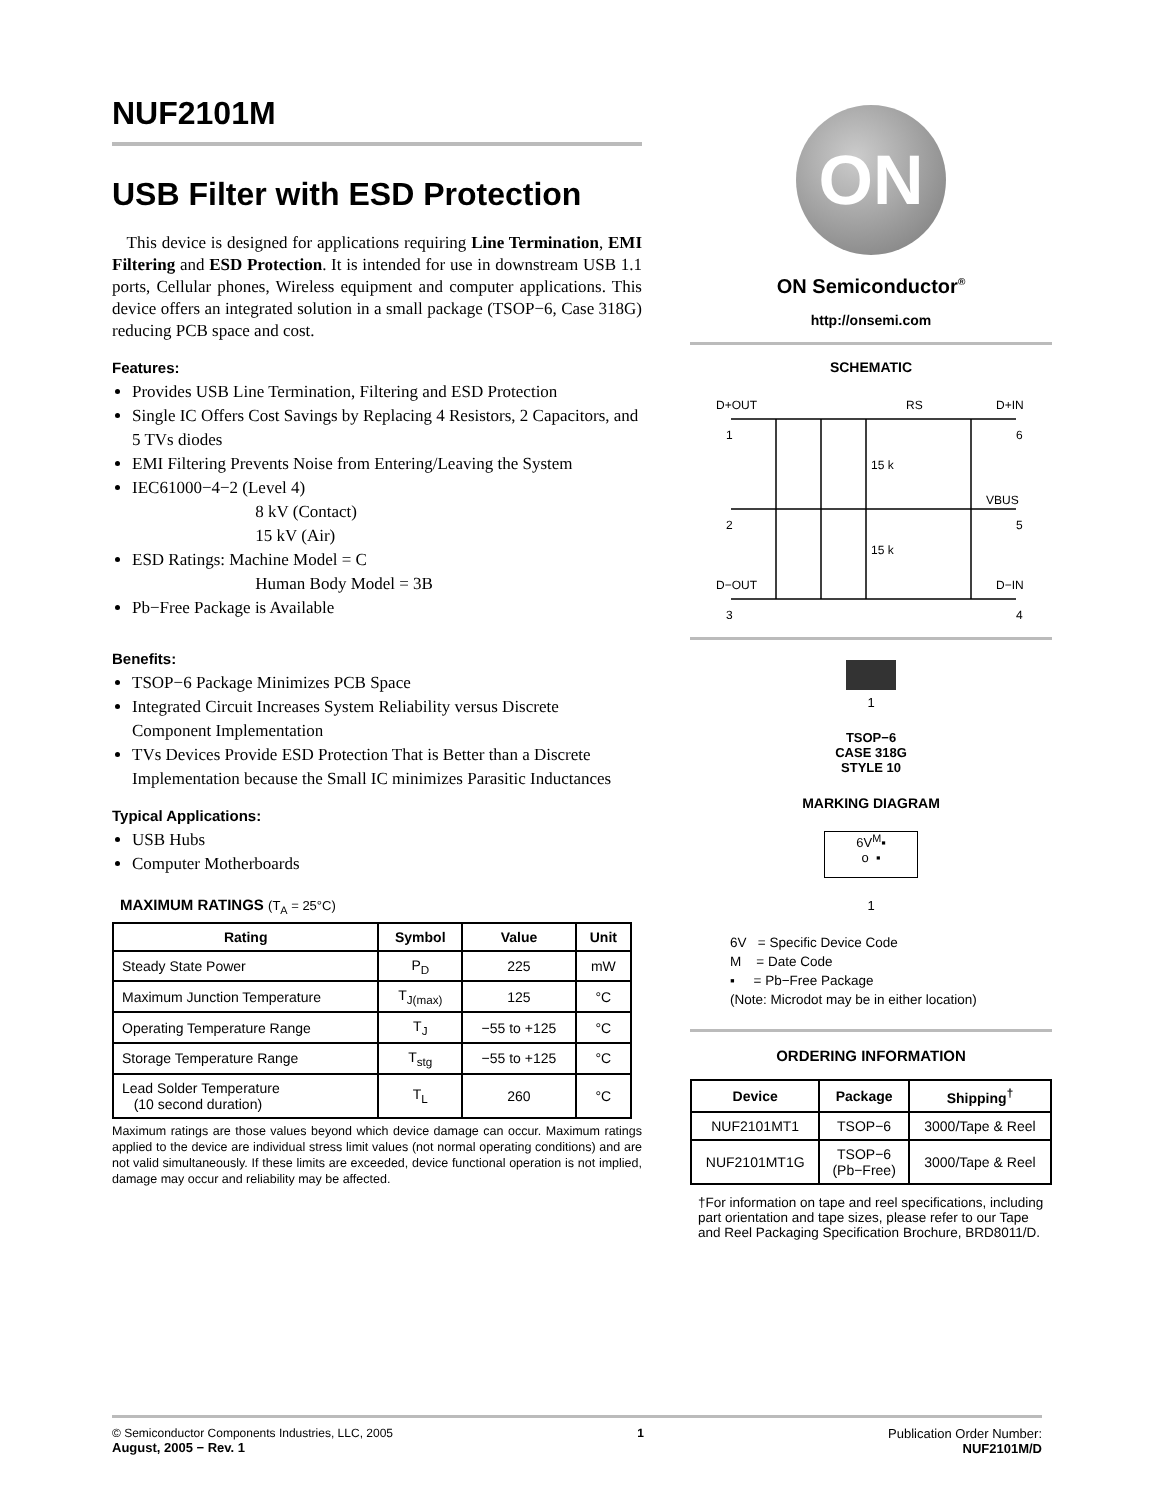NUF2101M
USB Filter with ESD Protection
This device is designed for applications requiring Line Termination, EMI Filtering and ESD Protection. It is intended for use in downstream USB 1.1 ports, Cellular phones, Wireless equipment and computer applications. This device offers an integrated solution in a small package (TSOP−6, Case 318G) reducing PCB space and cost.
Features:
Provides USB Line Termination, Filtering and ESD Protection
Single IC Offers Cost Savings by Replacing 4 Resistors, 2 Capacitors, and 5 TVs diodes
EMI Filtering Prevents Noise from Entering/Leaving the System
IEC61000−4−2 (Level 4)
8 kV (Contact)
15 kV (Air)
ESD Ratings: Machine Model = C
Human Body Model = 3B
Pb−Free Package is Available
Benefits:
TSOP−6 Package Minimizes PCB Space
Integrated Circuit Increases System Reliability versus Discrete Component Implementation
TVs Devices Provide ESD Protection That is Better than a Discrete Implementation because the Small IC minimizes Parasitic Inductances
Typical Applications:
USB Hubs
Computer Motherboards
MAXIMUM RATINGS (T<sub>A</sub> = 25°C)
| Rating | Symbol | Value | Unit |
| --- | --- | --- | --- |
| Steady State Power | P<sub>D</sub> | 225 | mW |
| Maximum Junction Temperature | T<sub>J(max)</sub> | 125 | °C |
| Operating Temperature Range | T<sub>J</sub> | −55 to +125 | °C |
| Storage Temperature Range | T<sub>stg</sub> | −55 to +125 | °C |
| Lead Solder Temperature (10 second duration) | T<sub>L</sub> | 260 | °C |
Maximum ratings are those values beyond which device damage can occur. Maximum ratings applied to the device are individual stress limit values (not normal operating conditions) and are not valid simultaneously. If these limits are exceeded, device functional operation is not implied, damage may occur and reliability may be affected.
ON
ON Semiconductor<sup>®</sup>
http://onsemi.com
SCHEMATIC
D+OUT
RS
D+IN
1
6
2
VBUS
5
D−OUT
D−IN
3
4
15 k
15 k
1
TSOP−6
CASE 318G
STYLE 10
MARKING DIAGRAM
6V<sup>M</sup>▪
o ▪
1
6V = Specific Device Code
M = Date Code
▪ = Pb−Free Package
(Note: Microdot may be in either location)
ORDERING INFORMATION
| Device | Package | Shipping<sup>†</sup> |
| --- | --- | --- |
| NUF2101MT1 | TSOP−6 | 3000/Tape & Reel |
| NUF2101MT1G | TSOP−6 (Pb−Free) | 3000/Tape & Reel |
†For information on tape and reel specifications, including part orientation and tape sizes, please refer to our Tape and Reel Packaging Specification Brochure, BRD8011/D.
© Semiconductor Components Industries, LLC, 2005
August, 2005 − Rev. 1
1 Publication Order Number:
NUF2101M/D